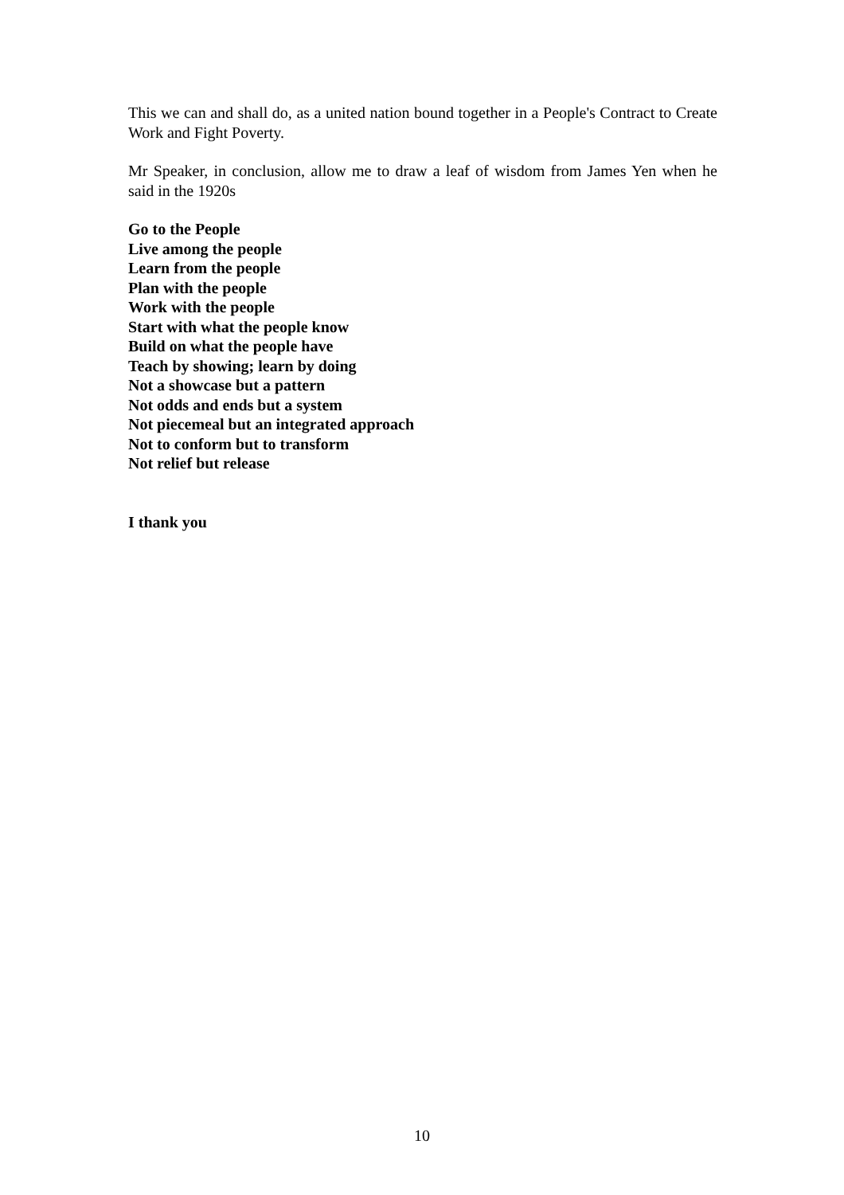This we can and shall do, as a united nation bound together in a People's Contract to Create Work and Fight Poverty.
Mr Speaker, in conclusion, allow me to draw a leaf of wisdom from James Yen when he said in the 1920s
Go to the People
Live among the people
Learn from the people
Plan with the people
Work with the people
Start with what the people know
Build on what the people have
Teach by showing; learn by doing
Not a showcase but a pattern
Not odds and ends but a system
Not piecemeal but an integrated approach
Not to conform but to transform
Not relief but release
I thank you
10